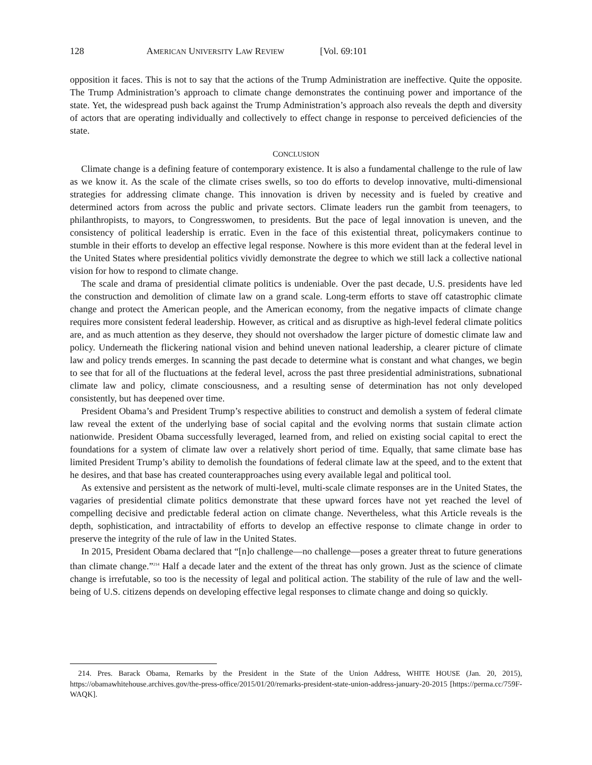128 AMERICAN UNIVERSITY LAW REVIEW [Vol. 69:101
opposition it faces. This is not to say that the actions of the Trump Administration are ineffective. Quite the opposite. The Trump Administration’s approach to climate change demonstrates the continuing power and importance of the state. Yet, the widespread push back against the Trump Administration’s approach also reveals the depth and diversity of actors that are operating individually and collectively to effect change in response to perceived deficiencies of the state.
CONCLUSION
Climate change is a defining feature of contemporary existence. It is also a fundamental challenge to the rule of law as we know it. As the scale of the climate crises swells, so too do efforts to develop innovative, multi-dimensional strategies for addressing climate change. This innovation is driven by necessity and is fueled by creative and determined actors from across the public and private sectors. Climate leaders run the gambit from teenagers, to philanthropists, to mayors, to Congresswomen, to presidents. But the pace of legal innovation is uneven, and the consistency of political leadership is erratic. Even in the face of this existential threat, policymakers continue to stumble in their efforts to develop an effective legal response. Nowhere is this more evident than at the federal level in the United States where presidential politics vividly demonstrate the degree to which we still lack a collective national vision for how to respond to climate change.
The scale and drama of presidential climate politics is undeniable. Over the past decade, U.S. presidents have led the construction and demolition of climate law on a grand scale. Long-term efforts to stave off catastrophic climate change and protect the American people, and the American economy, from the negative impacts of climate change requires more consistent federal leadership. However, as critical and as disruptive as high-level federal climate politics are, and as much attention as they deserve, they should not overshadow the larger picture of domestic climate law and policy. Underneath the flickering national vision and behind uneven national leadership, a clearer picture of climate law and policy trends emerges. In scanning the past decade to determine what is constant and what changes, we begin to see that for all of the fluctuations at the federal level, across the past three presidential administrations, subnational climate law and policy, climate consciousness, and a resulting sense of determination has not only developed consistently, but has deepened over time.
President Obama’s and President Trump’s respective abilities to construct and demolish a system of federal climate law reveal the extent of the underlying base of social capital and the evolving norms that sustain climate action nationwide. President Obama successfully leveraged, learned from, and relied on existing social capital to erect the foundations for a system of climate law over a relatively short period of time. Equally, that same climate base has limited President Trump’s ability to demolish the foundations of federal climate law at the speed, and to the extent that he desires, and that base has created counterapproaches using every available legal and political tool.
As extensive and persistent as the network of multi-level, multi-scale climate responses are in the United States, the vagaries of presidential climate politics demonstrate that these upward forces have not yet reached the level of compelling decisive and predictable federal action on climate change. Nevertheless, what this Article reveals is the depth, sophistication, and intractability of efforts to develop an effective response to climate change in order to preserve the integrity of the rule of law in the United States.
In 2015, President Obama declared that “[n]o challenge—no challenge—poses a greater threat to future generations than climate change.”<sup>214</sup> Half a decade later and the extent of the threat has only grown. Just as the science of climate change is irrefutable, so too is the necessity of legal and political action. The stability of the rule of law and the well-being of U.S. citizens depends on developing effective legal responses to climate change and doing so quickly.
214. Pres. Barack Obama, Remarks by the President in the State of the Union Address, WHITE HOUSE (Jan. 20, 2015), https://obamawhitehouse.archives.gov/the-press-office/2015/01/20/remarks-president-state-union-address-january-20-2015 [https://perma.cc/759F-WAQK].